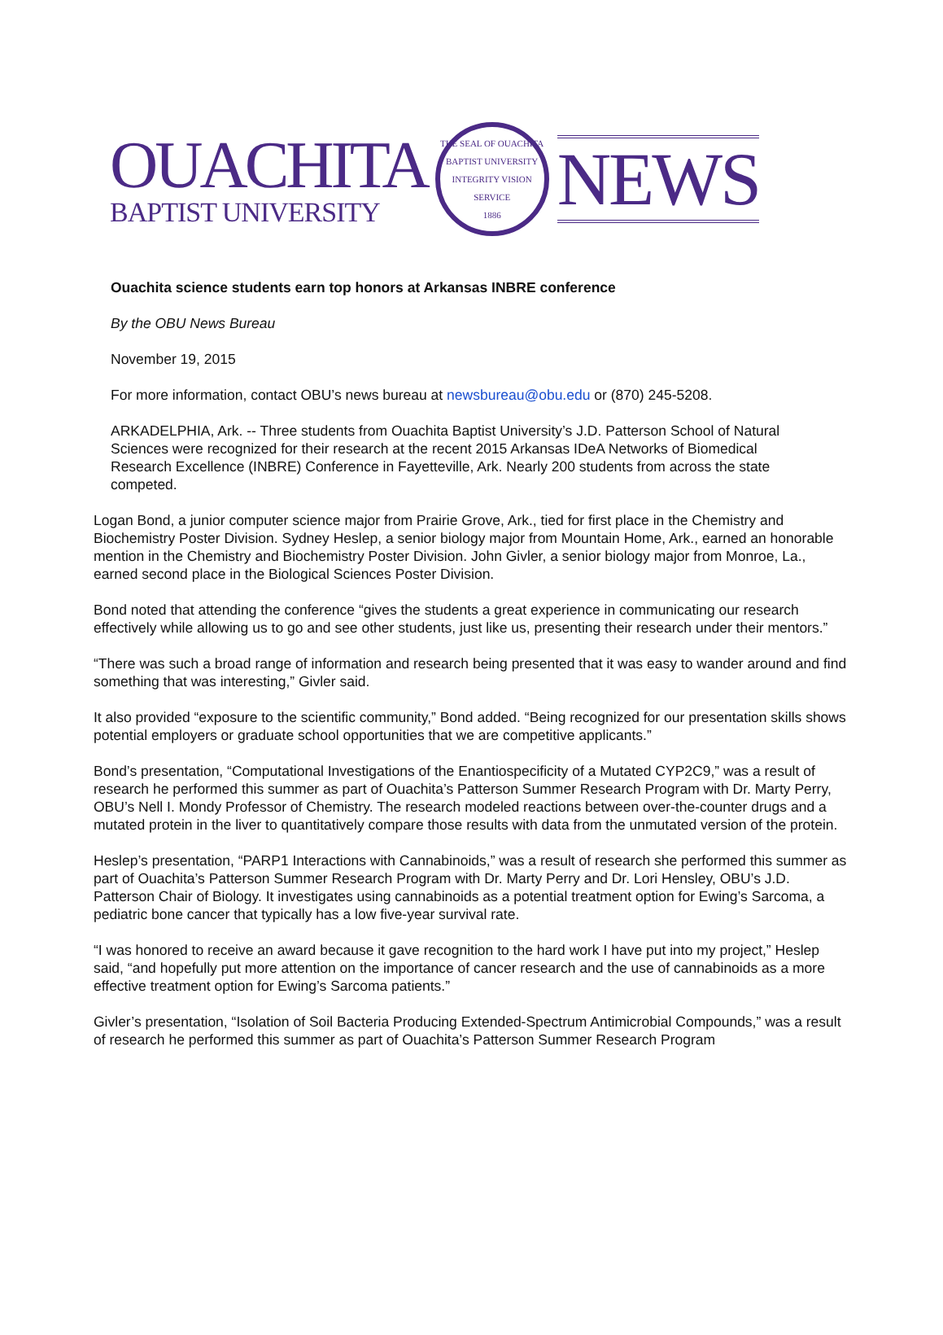OUACHITA
BAPTIST UNIVERSITY
THE SEAL OF OUACHITA BAPTIST UNIVERSITY
INTEGRITY VISION SERVICE
1886
NEWS
Ouachita science students earn top honors at Arkansas INBRE conference
By the OBU News Bureau
November 19, 2015
For more information, contact OBU’s news bureau at newsbureau@obu.edu or (870) 245-5208.
ARKADELPHIA, Ark. -- Three students from Ouachita Baptist University’s J.D. Patterson School of Natural Sciences were recognized for their research at the recent 2015 Arkansas IDeA Networks of Biomedical Research Excellence (INBRE) Conference in Fayetteville, Ark. Nearly 200 students from across the state competed.
Logan Bond, a junior computer science major from Prairie Grove, Ark., tied for first place in the Chemistry and Biochemistry Poster Division. Sydney Heslep, a senior biology major from Mountain Home, Ark., earned an honorable mention in the Chemistry and Biochemistry Poster Division. John Givler, a senior biology major from Monroe, La., earned second place in the Biological Sciences Poster Division.
Bond noted that attending the conference “gives the students a great experience in communicating our research effectively while allowing us to go and see other students, just like us, presenting their research under their mentors.”
“There was such a broad range of information and research being presented that it was easy to wander around and find something that was interesting,” Givler said.
It also provided “exposure to the scientific community,” Bond added. “Being recognized for our presentation skills shows potential employers or graduate school opportunities that we are competitive applicants.”
Bond’s presentation, “Computational Investigations of the Enantiospecificity of a Mutated CYP2C9,” was a result of research he performed this summer as part of Ouachita’s Patterson Summer Research Program with Dr. Marty Perry, OBU’s Nell I. Mondy Professor of Chemistry. The research modeled reactions between over-the-counter drugs and a mutated protein in the liver to quantitatively compare those results with data from the unmutated version of the protein.
Heslep’s presentation, “PARP1 Interactions with Cannabinoids,” was a result of research she performed this summer as part of Ouachita’s Patterson Summer Research Program with Dr. Marty Perry and Dr. Lori Hensley, OBU’s J.D. Patterson Chair of Biology. It investigates using cannabinoids as a potential treatment option for Ewing’s Sarcoma, a pediatric bone cancer that typically has a low five-year survival rate.
“I was honored to receive an award because it gave recognition to the hard work I have put into my project,” Heslep said, “and hopefully put more attention on the importance of cancer research and the use of cannabinoids as a more effective treatment option for Ewing’s Sarcoma patients.”
Givler’s presentation, “Isolation of Soil Bacteria Producing Extended-Spectrum Antimicrobial Compounds,” was a result of research he performed this summer as part of Ouachita’s Patterson Summer Research Program